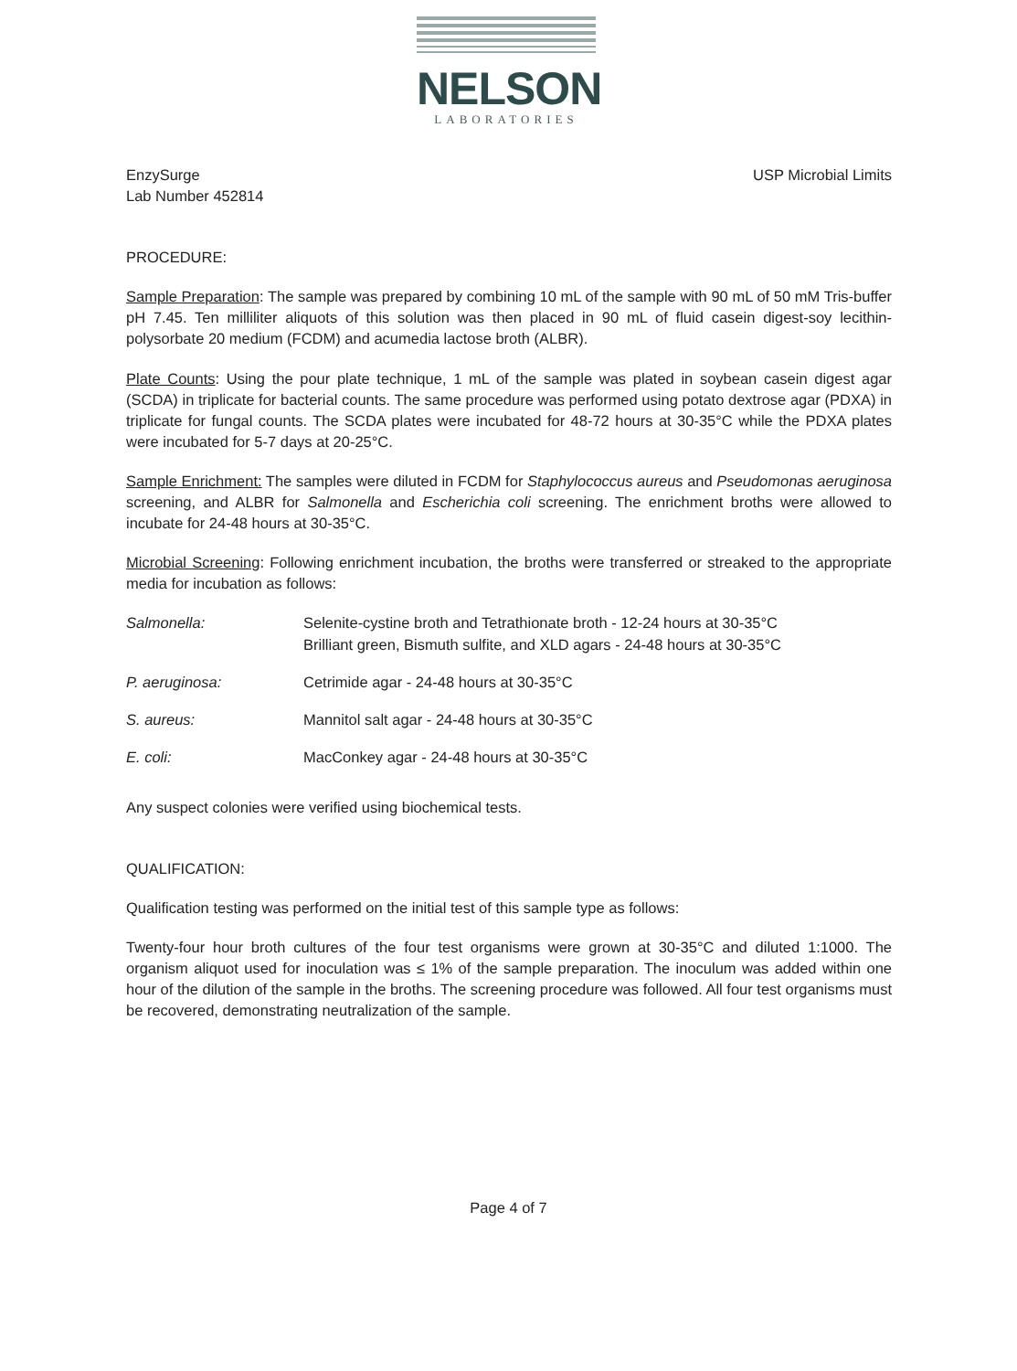NELSON
LABORATORIES
EnzySurge
Lab Number 452814
USP Microbial Limits
PROCEDURE:
Sample Preparation: The sample was prepared by combining 10 mL of the sample with 90 mL of 50 mM Tris-buffer pH 7.45. Ten milliliter aliquots of this solution was then placed in 90 mL of fluid casein digest-soy lecithin-polysorbate 20 medium (FCDM) and acumedia lactose broth (ALBR).
Plate Counts: Using the pour plate technique, 1 mL of the sample was plated in soybean casein digest agar (SCDA) in triplicate for bacterial counts. The same procedure was performed using potato dextrose agar (PDXA) in triplicate for fungal counts. The SCDA plates were incubated for 48-72 hours at 30-35°C while the PDXA plates were incubated for 5-7 days at 20-25°C.
Sample Enrichment: The samples were diluted in FCDM for Staphylococcus aureus and Pseudomonas aeruginosa screening, and ALBR for Salmonella and Escherichia coli screening. The enrichment broths were allowed to incubate for 24-48 hours at 30-35°C.
Microbial Screening: Following enrichment incubation, the broths were transferred or streaked to the appropriate media for incubation as follows:
| Salmonella: | Selenite-cystine broth and Tetrathionate broth - 12-24 hours at 30-35°C Brilliant green, Bismuth sulfite, and XLD agars - 24-48 hours at 30-35°C |
| P. aeruginosa: | Cetrimide agar - 24-48 hours at 30-35°C |
| S. aureus: | Mannitol salt agar - 24-48 hours at 30-35°C |
| E. coli: | MacConkey agar - 24-48 hours at 30-35°C |
Any suspect colonies were verified using biochemical tests.
QUALIFICATION:
Qualification testing was performed on the initial test of this sample type as follows:
Twenty-four hour broth cultures of the four test organisms were grown at 30-35°C and diluted 1:1000. The organism aliquot used for inoculation was ≤ 1% of the sample preparation. The inoculum was added within one hour of the dilution of the sample in the broths. The screening procedure was followed. All four test organisms must be recovered, demonstrating neutralization of the sample.
Page 4 of 7